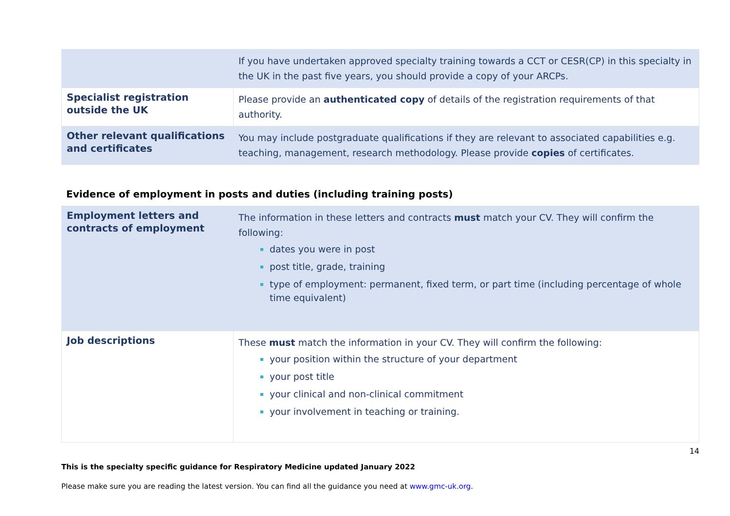| | If you have undertaken approved specialty training towards a CCT or CESR(CP) in this specialty in the UK in the past five years, you should provide a copy of your ARCPs. |
| Specialist registration outside the UK | Please provide an authenticated copy of details of the registration requirements of that authority. |
| Other relevant qualifications and certificates | You may include postgraduate qualifications if they are relevant to associated capabilities e.g. teaching, management, research methodology. Please provide copies of certificates. |
Evidence of employment in posts and duties (including training posts)
| Employment letters and contracts of employment | The information in these letters and contracts must match your CV. They will confirm the following: dates you were in post post title, grade, training type of employment: permanent, fixed term, or part time (including percentage of whole time equivalent) |
| Job descriptions | These must match the information in your CV. They will confirm the following: your position within the structure of your department your post title your clinical and non-clinical commitment your involvement in teaching or training. |
14
This is the specialty specific guidance for Respiratory Medicine updated January 2022
Please make sure you are reading the latest version. You can find all the guidance you need at www.gmc-uk.org.